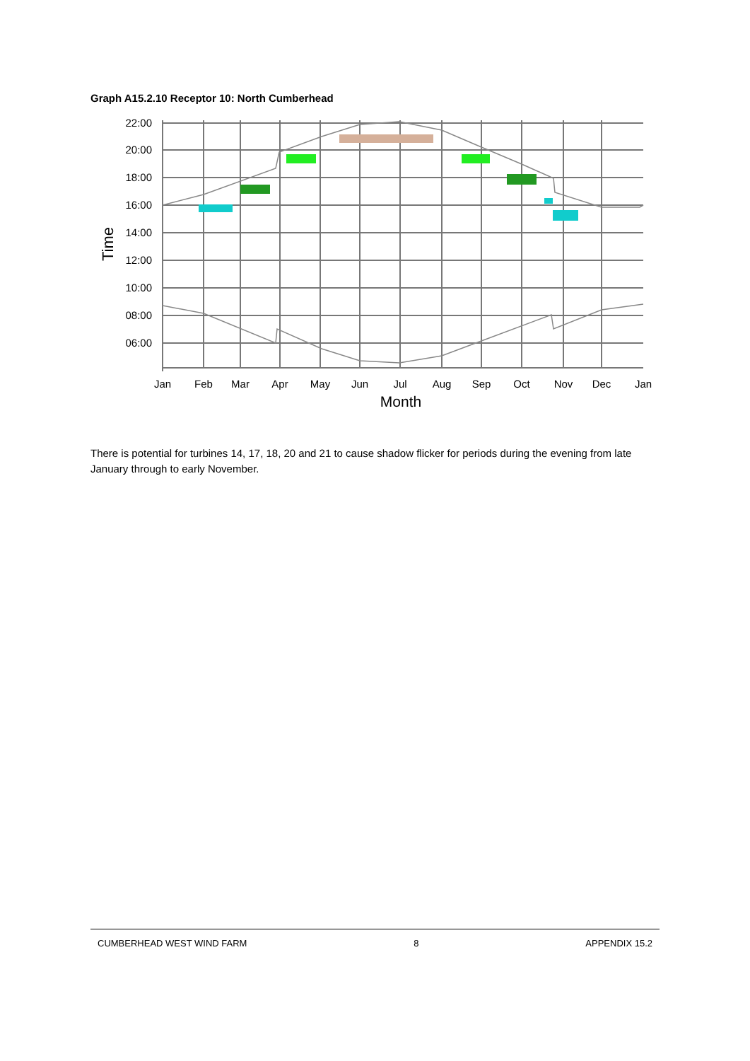Graph A15.2.10 Receptor 10: North Cumberhead
22:00
20:00
18:00
16:00
14:00
12:00
10:00
08:00
06:00
Time
Jan
Feb
Mar
Apr
May
Jun
Jul
Aug
Sep
Oct
Nov
Dec
Jan
Month
There is potential for turbines 14, 17, 18, 20 and 21 to cause shadow flicker for periods during the evening from late January through to early November.
CUMBERHEAD WEST WIND FARM 8 APPENDIX 15.2